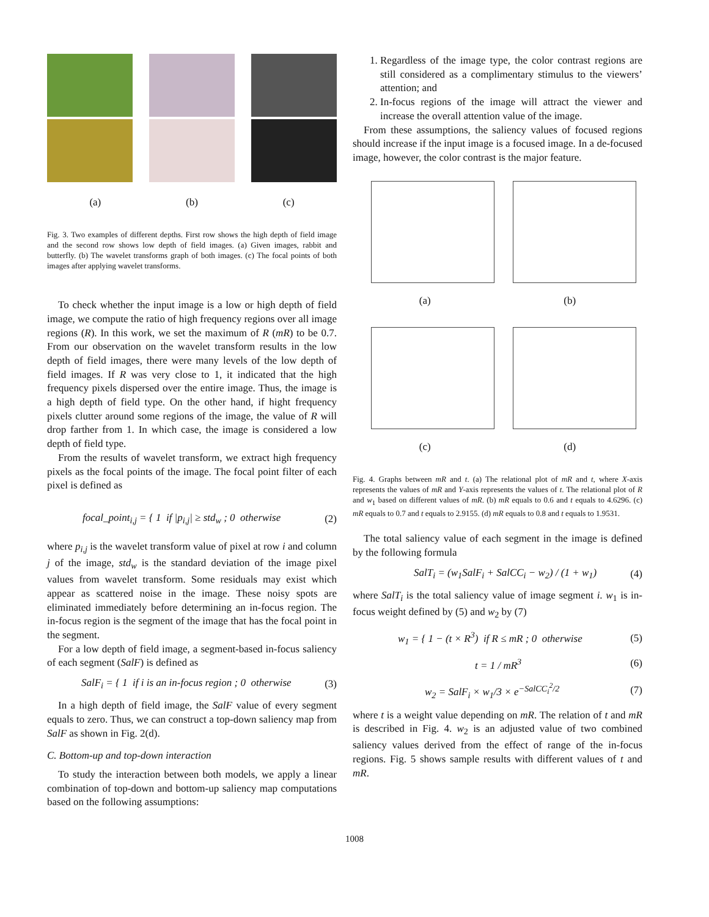(a) (b) (c)
Fig. 3. Two examples of different depths. First row shows the high depth of field image and the second row shows low depth of field images. (a) Given images, rabbit and butterfly. (b) The wavelet transforms graph of both images. (c) The focal points of both images after applying wavelet transforms.
To check whether the input image is a low or high depth of field image, we compute the ratio of high frequency regions over all image regions (R). In this work, we set the maximum of R (mR) to be 0.7. From our observation on the wavelet transform results in the low depth of field images, there were many levels of the low depth of field images. If R was very close to 1, it indicated that the high frequency pixels dispersed over the entire image. Thus, the image is a high depth of field type. On the other hand, if hight frequency pixels clutter around some regions of the image, the value of R will drop farther from 1. In which case, the image is considered a low depth of field type.
From the results of wavelet transform, we extract high frequency pixels as the focal points of the image. The focal point filter of each pixel is defined as
focal_point<sub>i,j</sub> = { 1 if |p<sub>i,j</sub>| ≥ std<sub>w</sub> ; 0 otherwise (2)
where p<sub>i,j</sub> is the wavelet transform value of pixel at row i and column j of the image, std<sub>w</sub> is the standard deviation of the image pixel values from wavelet transform. Some residuals may exist which appear as scattered noise in the image. These noisy spots are eliminated immediately before determining an in-focus region. The in-focus region is the segment of the image that has the focal point in the segment.
For a low depth of field image, a segment-based in-focus saliency of each segment (SalF) is defined as
SalF<sub>i</sub> = { 1 if i is an in-focus region ; 0 otherwise (3)
In a high depth of field image, the SalF value of every segment equals to zero. Thus, we can construct a top-down saliency map from SalF as shown in Fig. 2(d).
C. Bottom-up and top-down interaction
To study the interaction between both models, we apply a linear combination of top-down and bottom-up saliency map computations based on the following assumptions:
1. Regardless of the image type, the color contrast regions are still considered as a complimentary stimulus to the viewers’ attention; and
2. In-focus regions of the image will attract the viewer and increase the overall attention value of the image.
From these assumptions, the saliency values of focused regions should increase if the input image is a focused image. In a de-focused image, however, the color contrast is the major feature.
(a) (b)
(c) (d)
Fig. 4. Graphs between mR and t. (a) The relational plot of mR and t, where X-axis represents the values of mR and Y-axis represents the values of t. The relational plot of R and w<sub>1</sub> based on different values of mR. (b) mR equals to 0.6 and t equals to 4.6296. (c) mR equals to 0.7 and t equals to 2.9155. (d) mR equals to 0.8 and t equals to 1.9531.
The total saliency value of each segment in the image is defined by the following formula
SalT<sub>i</sub> = (w<sub>1</sub>SalF<sub>i</sub> + SalCC<sub>i</sub> − w<sub>2</sub>) / (1 + w<sub>1</sub>) (4)
where SalT<sub>i</sub> is the total saliency value of image segment i. w<sub>1</sub> is in-focus weight defined by (5) and w<sub>2</sub> by (7)
w<sub>1</sub> = { 1 − (t × R<sup>3</sup>) if R ≤ mR ; 0 otherwise (5)
t = 1 / mR<sup>3</sup> (6)
w<sub>2</sub> = SalF<sub>i</sub> × w<sub>1</sub>/3 × e<sup>−SalCC<sub>i</sub><sup>2</sup>/2</sup> (7)
where t is a weight value depending on mR. The relation of t and mR is described in Fig. 4. w<sub>2</sub> is an adjusted value of two combined saliency values derived from the effect of range of the in-focus regions. Fig. 5 shows sample results with different values of t and mR.
1008